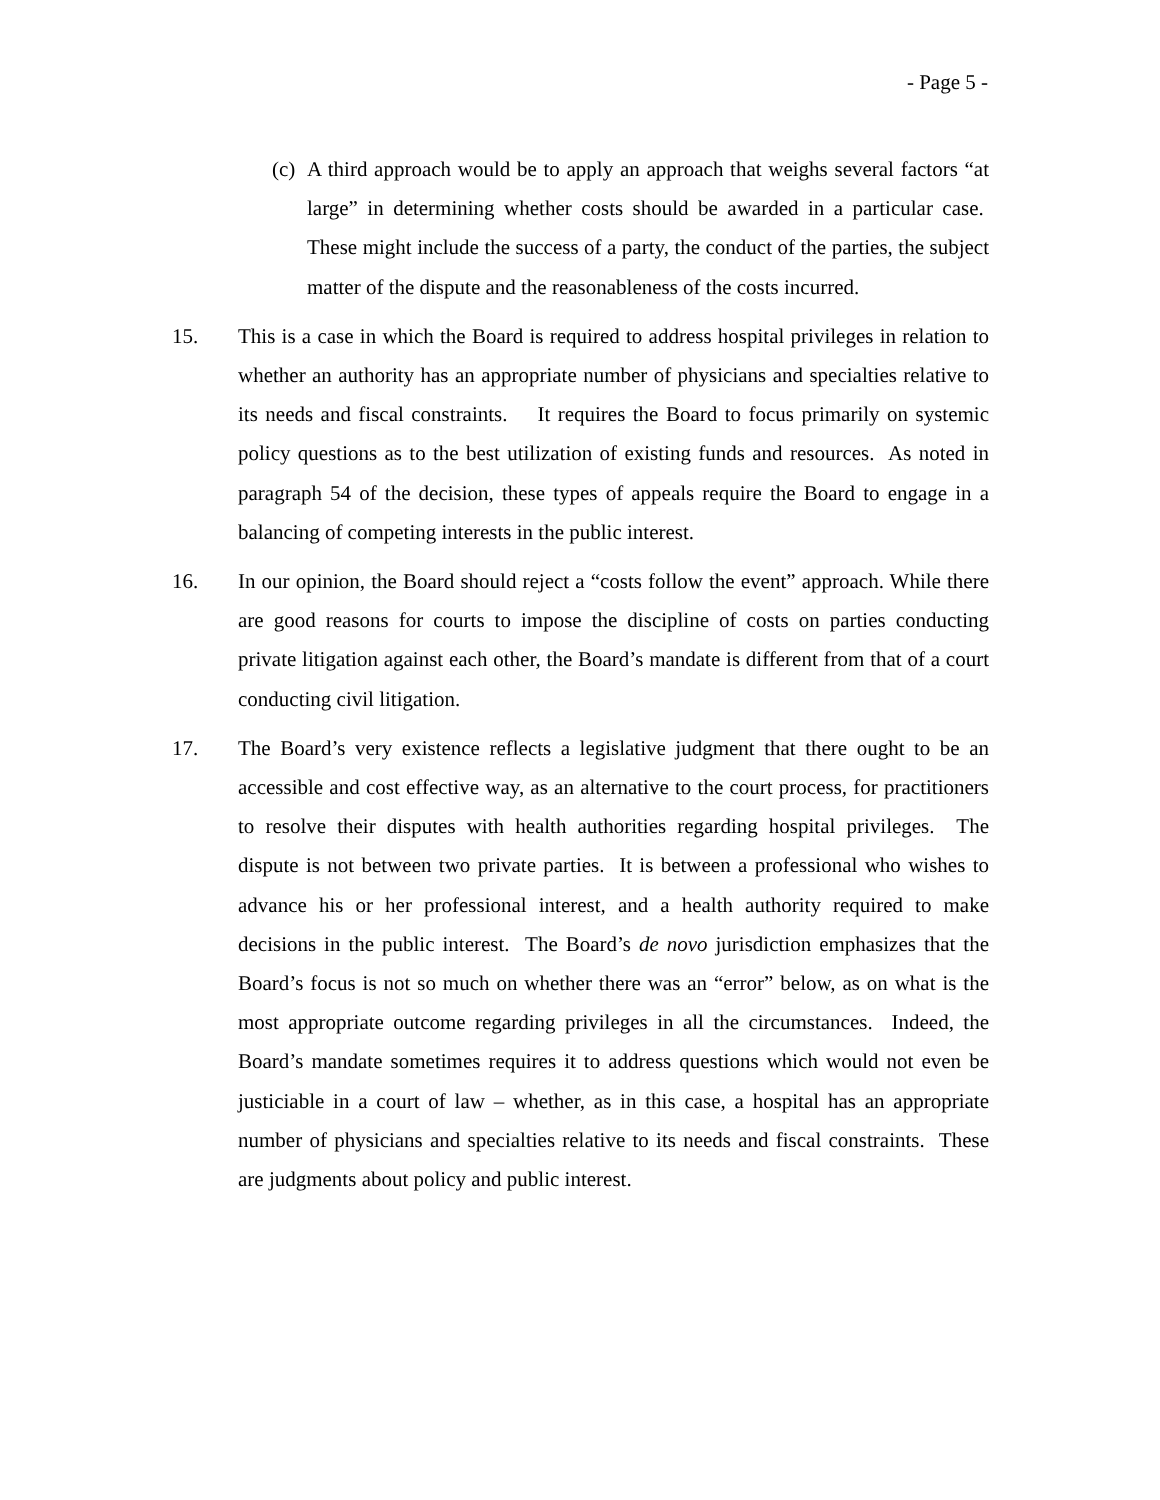- Page 5 -
(c) A third approach would be to apply an approach that weighs several factors “at large” in determining whether costs should be awarded in a particular case. These might include the success of a party, the conduct of the parties, the subject matter of the dispute and the reasonableness of the costs incurred.
15. This is a case in which the Board is required to address hospital privileges in relation to whether an authority has an appropriate number of physicians and specialties relative to its needs and fiscal constraints. It requires the Board to focus primarily on systemic policy questions as to the best utilization of existing funds and resources. As noted in paragraph 54 of the decision, these types of appeals require the Board to engage in a balancing of competing interests in the public interest.
16. In our opinion, the Board should reject a “costs follow the event” approach. While there are good reasons for courts to impose the discipline of costs on parties conducting private litigation against each other, the Board’s mandate is different from that of a court conducting civil litigation.
17. The Board’s very existence reflects a legislative judgment that there ought to be an accessible and cost effective way, as an alternative to the court process, for practitioners to resolve their disputes with health authorities regarding hospital privileges. The dispute is not between two private parties. It is between a professional who wishes to advance his or her professional interest, and a health authority required to make decisions in the public interest. The Board’s de novo jurisdiction emphasizes that the Board’s focus is not so much on whether there was an “error” below, as on what is the most appropriate outcome regarding privileges in all the circumstances. Indeed, the Board’s mandate sometimes requires it to address questions which would not even be justiciable in a court of law – whether, as in this case, a hospital has an appropriate number of physicians and specialties relative to its needs and fiscal constraints. These are judgments about policy and public interest.